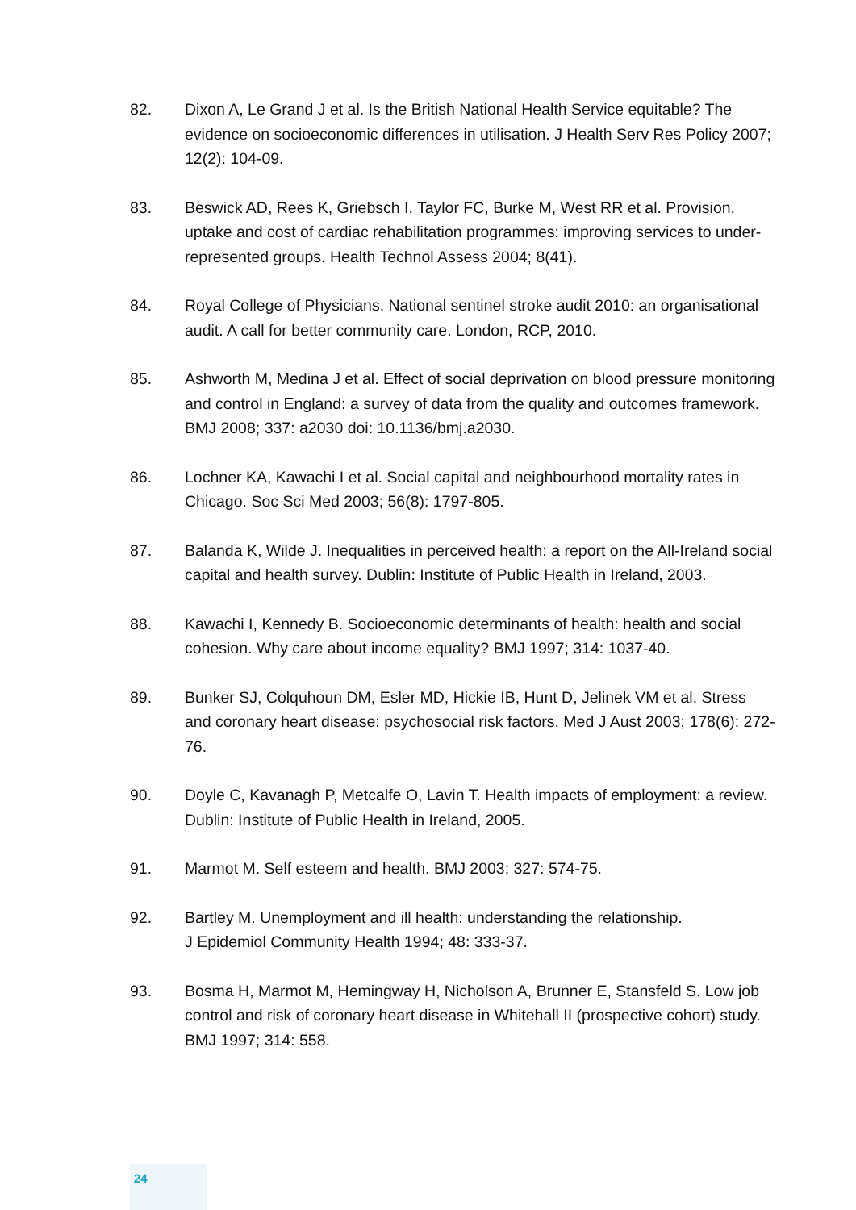82. Dixon A, Le Grand J et al. Is the British National Health Service equitable? The evidence on socioeconomic differences in utilisation. J Health Serv Res Policy 2007; 12(2): 104-09.
83. Beswick AD, Rees K, Griebsch I, Taylor FC, Burke M, West RR et al. Provision, uptake and cost of cardiac rehabilitation programmes: improving services to under-represented groups. Health Technol Assess 2004; 8(41).
84. Royal College of Physicians. National sentinel stroke audit 2010: an organisational audit. A call for better community care. London, RCP, 2010.
85. Ashworth M, Medina J et al. Effect of social deprivation on blood pressure monitoring and control in England: a survey of data from the quality and outcomes framework. BMJ 2008; 337: a2030 doi: 10.1136/bmj.a2030.
86. Lochner KA, Kawachi I et al. Social capital and neighbourhood mortality rates in Chicago. Soc Sci Med 2003; 56(8): 1797-805.
87. Balanda K, Wilde J. Inequalities in perceived health: a report on the All-Ireland social capital and health survey. Dublin: Institute of Public Health in Ireland, 2003.
88. Kawachi I, Kennedy B. Socioeconomic determinants of health: health and social cohesion. Why care about income equality? BMJ 1997; 314: 1037-40.
89. Bunker SJ, Colquhoun DM, Esler MD, Hickie IB, Hunt D, Jelinek VM et al. Stress and coronary heart disease: psychosocial risk factors. Med J Aust 2003; 178(6): 272-76.
90. Doyle C, Kavanagh P, Metcalfe O, Lavin T. Health impacts of employment: a review. Dublin: Institute of Public Health in Ireland, 2005.
91. Marmot M. Self esteem and health. BMJ 2003; 327: 574-75.
92. Bartley M. Unemployment and ill health: understanding the relationship.
J Epidemiol Community Health 1994; 48: 333-37.
93. Bosma H, Marmot M, Hemingway H, Nicholson A, Brunner E, Stansfeld S. Low job control and risk of coronary heart disease in Whitehall II (prospective cohort) study. BMJ 1997; 314: 558.
24